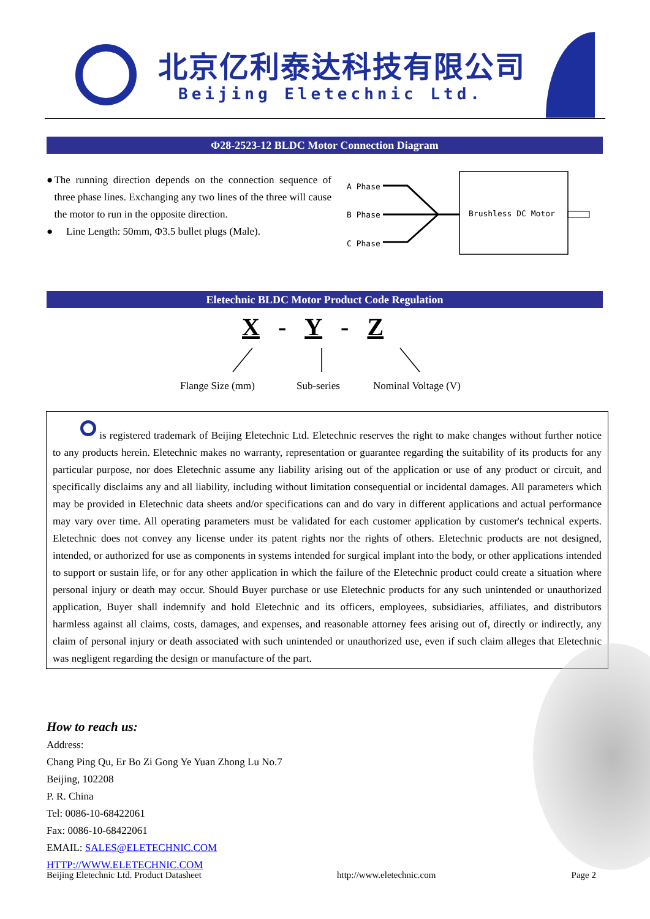北京亿利泰达科技有限公司
Beijing Eletechnic Ltd.
Φ28-2523-12 BLDC Motor Connection Diagram
● The running direction depends on the connection sequence of three phase lines. Exchanging any two lines of the three will cause the motor to run in the opposite direction.
● Line Length: 50mm, Φ3.5 bullet plugs (Male).
A Phase
B Phase
C Phase
Brushless DC Motor
Eletechnic BLDC Motor Product Code Regulation
X - Y - Z
Flange Size (mm) Sub-series Nominal Voltage (V)
is registered trademark of Beijing Eletechnic Ltd. Eletechnic reserves the right to make changes without further notice to any products herein. Eletechnic makes no warranty, representation or guarantee regarding the suitability of its products for any particular purpose, nor does Eletechnic assume any liability arising out of the application or use of any product or circuit, and specifically disclaims any and all liability, including without limitation consequential or incidental damages. All parameters which may be provided in Eletechnic data sheets and/or specifications can and do vary in different applications and actual performance may vary over time. All operating parameters must be validated for each customer application by customer's technical experts. Eletechnic does not convey any license under its patent rights nor the rights of others. Eletechnic products are not designed, intended, or authorized for use as components in systems intended for surgical implant into the body, or other applications intended to support or sustain life, or for any other application in which the failure of the Eletechnic product could create a situation where personal injury or death may occur. Should Buyer purchase or use Eletechnic products for any such unintended or unauthorized application, Buyer shall indemnify and hold Eletechnic and its officers, employees, subsidiaries, affiliates, and distributors harmless against all claims, costs, damages, and expenses, and reasonable attorney fees arising out of, directly or indirectly, any claim of personal injury or death associated with such unintended or unauthorized use, even if such claim alleges that Eletechnic was negligent regarding the design or manufacture of the part.
How to reach us:
Address:
Chang Ping Qu, Er Bo Zi Gong Ye Yuan Zhong Lu No.7
Beijing, 102208
P. R. China
Tel: 0086-10-68422061
Fax: 0086-10-68422061
EMAIL: SALES@ELETECHNIC.COM
HTTP://WWW.ELETECHNIC.COM
Beijing Eletechnic Ltd. Product Datasheet http://www.eletechnic.com Page 2